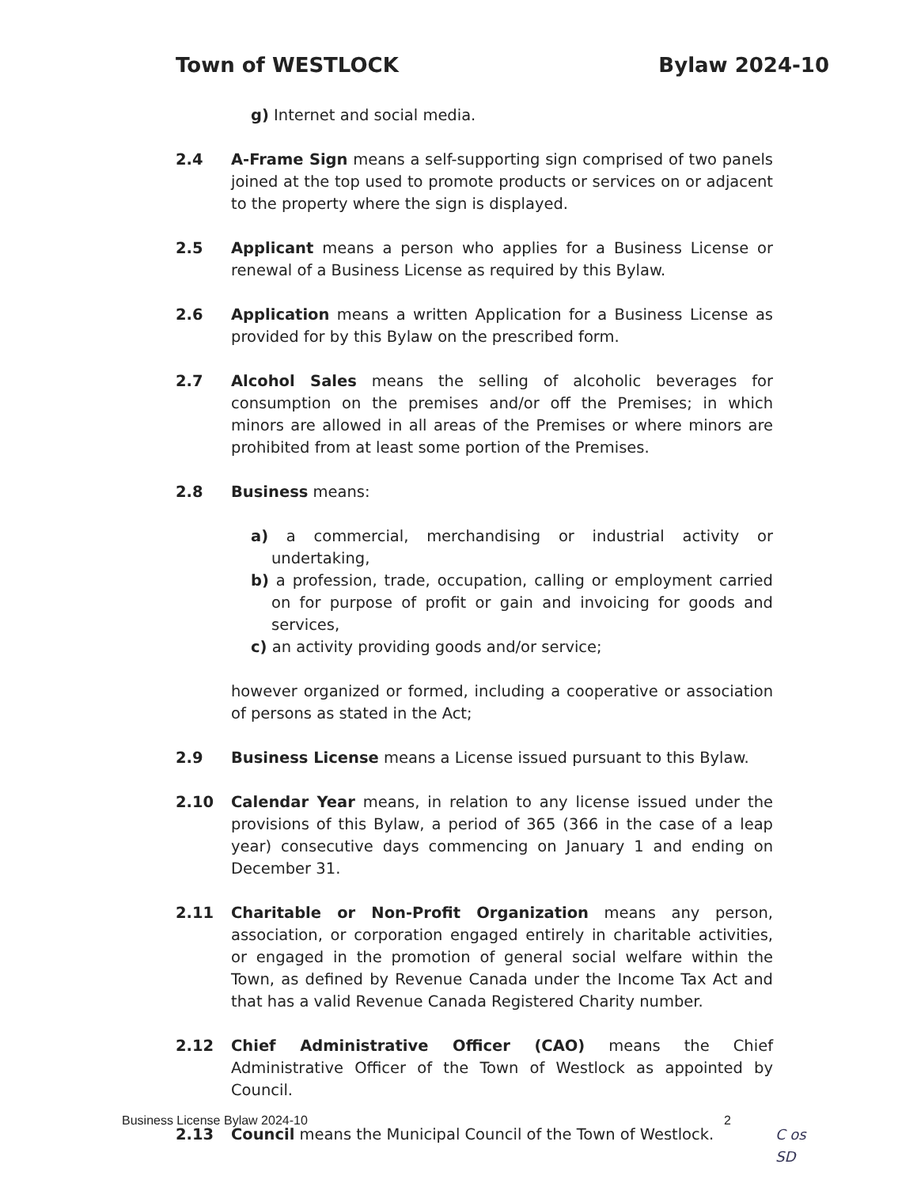Town of WESTLOCK Bylaw 2024-10
g) Internet and social media.
2.4 A-Frame Sign means a self-supporting sign comprised of two panels joined at the top used to promote products or services on or adjacent to the property where the sign is displayed.
2.5 Applicant means a person who applies for a Business License or renewal of a Business License as required by this Bylaw.
2.6 Application means a written Application for a Business License as provided for by this Bylaw on the prescribed form.
2.7 Alcohol Sales means the selling of alcoholic beverages for consumption on the premises and/or off the Premises; in which minors are allowed in all areas of the Premises or where minors are prohibited from at least some portion of the Premises.
2.8 Business means:
a) a commercial, merchandising or industrial activity or undertaking,
b) a profession, trade, occupation, calling or employment carried on for purpose of profit or gain and invoicing for goods and services,
c) an activity providing goods and/or service;
however organized or formed, including a cooperative or association of persons as stated in the Act;
2.9 Business License means a License issued pursuant to this Bylaw.
2.10 Calendar Year means, in relation to any license issued under the provisions of this Bylaw, a period of 365 (366 in the case of a leap year) consecutive days commencing on January 1 and ending on December 31.
2.11 Charitable or Non-Profit Organization means any person, association, or corporation engaged entirely in charitable activities, or engaged in the promotion of general social welfare within the Town, as defined by Revenue Canada under the Income Tax Act and that has a valid Revenue Canada Registered Charity number.
2.12 Chief Administrative Officer (CAO) means the Chief Administrative Officer of the Town of Westlock as appointed by Council.
2.13 Council means the Municipal Council of the Town of Westlock.
Business License Bylaw 2024-10 2
C os
SD